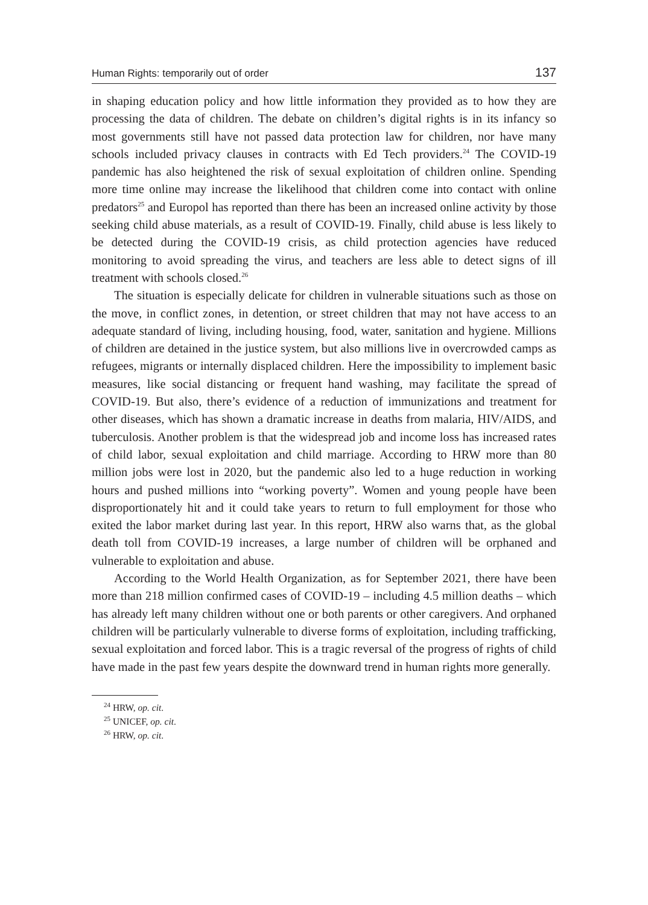Human Rights: temporarily out of order 137
in shaping education policy and how little information they provided as to how they are processing the data of children. The debate on children’s digital rights is in its infancy so most governments still have not passed data protection law for children, nor have many schools included privacy clauses in contracts with Ed Tech providers.<sup>24</sup> The COVID-19 pandemic has also heightened the risk of sexual exploitation of children online. Spending more time online may increase the likelihood that children come into contact with online predators<sup>25</sup> and Europol has reported than there has been an increased online activity by those seeking child abuse materials, as a result of COVID-19. Finally, child abuse is less likely to be detected during the COVID-19 crisis, as child protection agencies have reduced monitoring to avoid spreading the virus, and teachers are less able to detect signs of ill treatment with schools closed.<sup>26</sup>
The situation is especially delicate for children in vulnerable situations such as those on the move, in conflict zones, in detention, or street children that may not have access to an adequate standard of living, including housing, food, water, sanitation and hygiene. Millions of children are detained in the justice system, but also millions live in overcrowded camps as refugees, migrants or internally displaced children. Here the impossibility to implement basic measures, like social distancing or frequent hand washing, may facilitate the spread of COVID-19. But also, there’s evidence of a reduction of immunizations and treatment for other diseases, which has shown a dramatic increase in deaths from malaria, HIV/AIDS, and tuberculosis. Another problem is that the widespread job and income loss has increased rates of child labor, sexual exploitation and child marriage. According to HRW more than 80 million jobs were lost in 2020, but the pandemic also led to a huge reduction in working hours and pushed millions into “working poverty”. Women and young people have been disproportionately hit and it could take years to return to full employment for those who exited the labor market during last year. In this report, HRW also warns that, as the global death toll from COVID-19 increases, a large number of children will be orphaned and vulnerable to exploitation and abuse.
According to the World Health Organization, as for September 2021, there have been more than 218 million confirmed cases of COVID-19 – including 4.5 million deaths – which has already left many children without one or both parents or other caregivers. And orphaned children will be particularly vulnerable to diverse forms of exploitation, including trafficking, sexual exploitation and forced labor. This is a tragic reversal of the progress of rights of child have made in the past few years despite the downward trend in human rights more generally.
<sup>24</sup> HRW, op. cit.
<sup>25</sup> UNICEF, op. cit.
<sup>26</sup> HRW, op. cit.